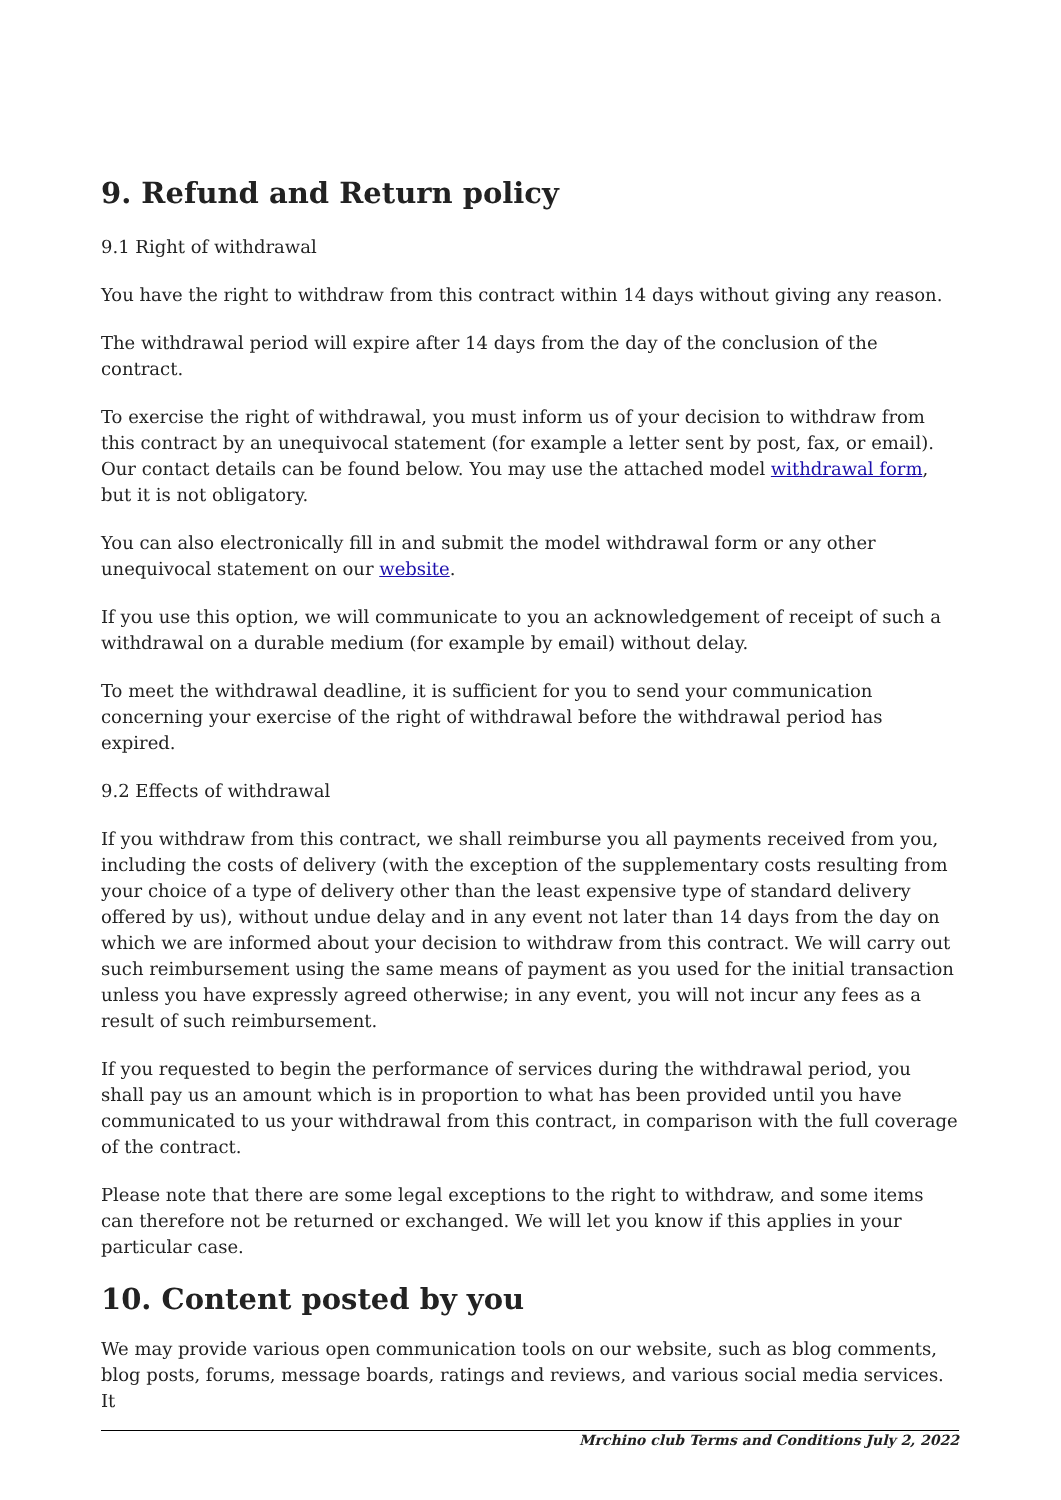9. Refund and Return policy
9.1 Right of withdrawal
You have the right to withdraw from this contract within 14 days without giving any reason.
The withdrawal period will expire after 14 days from the day of the conclusion of the contract.
To exercise the right of withdrawal, you must inform us of your decision to withdraw from this contract by an unequivocal statement (for example a letter sent by post, fax, or email). Our contact details can be found below. You may use the attached model withdrawal form, but it is not obligatory.
You can also electronically fill in and submit the model withdrawal form or any other unequivocal statement on our website.
If you use this option, we will communicate to you an acknowledgement of receipt of such a withdrawal on a durable medium (for example by email) without delay.
To meet the withdrawal deadline, it is sufficient for you to send your communication concerning your exercise of the right of withdrawal before the withdrawal period has expired.
9.2 Effects of withdrawal
If you withdraw from this contract, we shall reimburse you all payments received from you, including the costs of delivery (with the exception of the supplementary costs resulting from your choice of a type of delivery other than the least expensive type of standard delivery offered by us), without undue delay and in any event not later than 14 days from the day on which we are informed about your decision to withdraw from this contract. We will carry out such reimbursement using the same means of payment as you used for the initial transaction unless you have expressly agreed otherwise; in any event, you will not incur any fees as a result of such reimbursement.
If you requested to begin the performance of services during the withdrawal period, you shall pay us an amount which is in proportion to what has been provided until you have communicated to us your withdrawal from this contract, in comparison with the full coverage of the contract.
Please note that there are some legal exceptions to the right to withdraw, and some items can therefore not be returned or exchanged. We will let you know if this applies in your particular case.
10. Content posted by you
We may provide various open communication tools on our website, such as blog comments, blog posts, forums, message boards, ratings and reviews, and various social media services. It
Mrchino club Terms and Conditions July 2, 2022